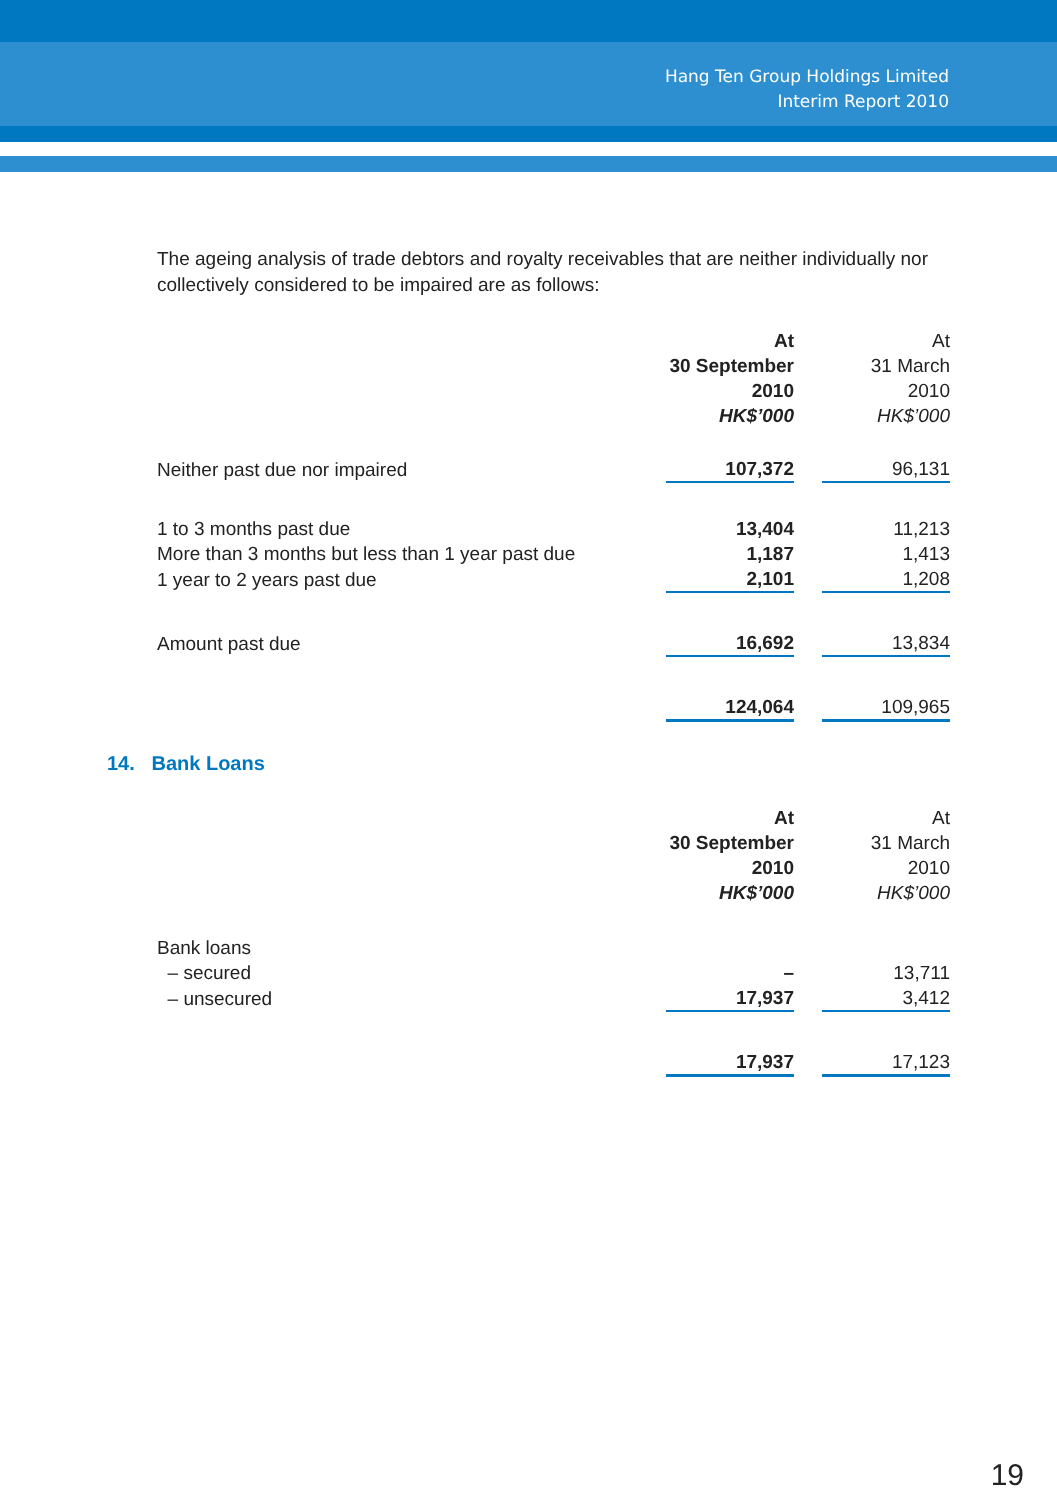Hang Ten Group Holdings Limited
Interim Report 2010
The ageing analysis of trade debtors and royalty receivables that are neither individually nor collectively considered to be impaired are as follows:
| | At 30 September 2010 HK$’000 | | At 31 March 2010 HK$’000 |
| Neither past due nor impaired | 107,372 | | 96,131 |
| 1 to 3 months past due | 13,404 | | 11,213 |
| More than 3 months but less than 1 year past due | 1,187 | | 1,413 |
| 1 year to 2 years past due | 2,101 | | 1,208 |
| Amount past due | 16,692 | | 13,834 |
| | 124,064 | | 109,965 |
14. Bank Loans
| | At 30 September 2010 HK$’000 | | At 31 March 2010 HK$’000 |
| Bank loans | | | |
| – secured | – | | 13,711 |
| – unsecured | 17,937 | | 3,412 |
| | 17,937 | | 17,123 |
19